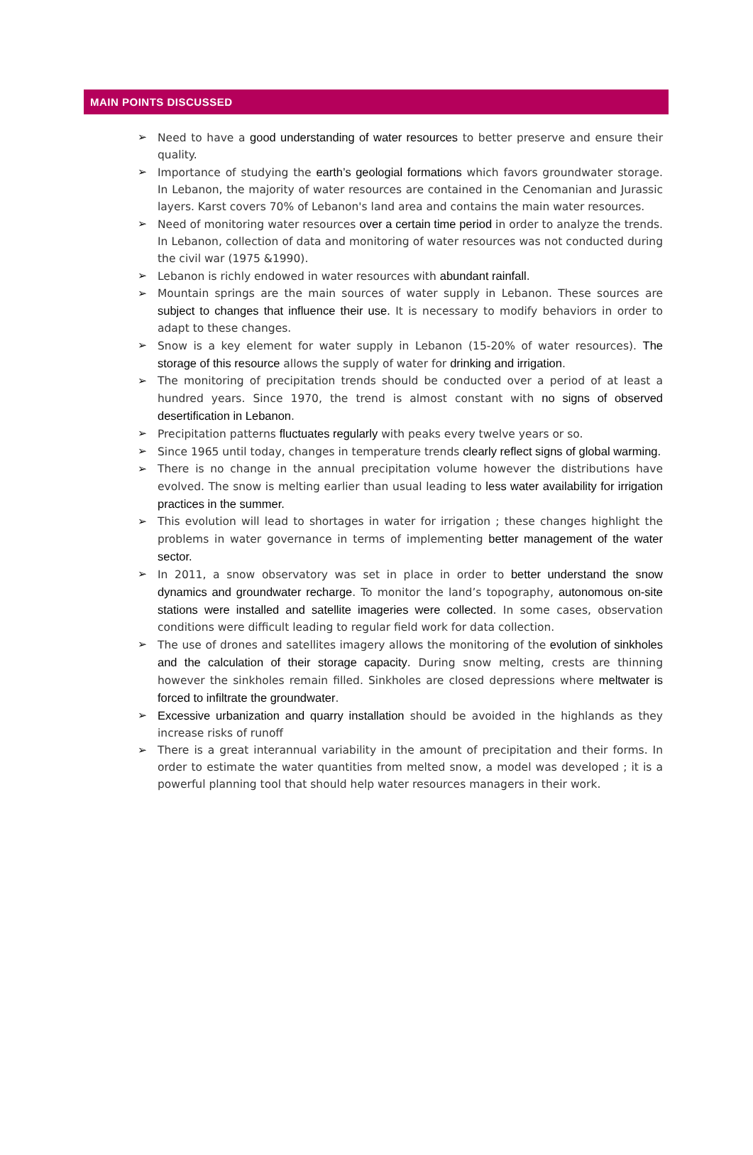MAIN POINTS DISCUSSED
➢ Need to have a good understanding of water resources to better preserve and ensure their quality.
➢ Importance of studying the earth’s geologial formations which favors groundwater storage. In Lebanon, the majority of water resources are contained in the Cenomanian and Jurassic layers. Karst covers 70% of Lebanon's land area and contains the main water resources.
➢ Need of monitoring water resources over a certain time period in order to analyze the trends. In Lebanon, collection of data and monitoring of water resources was not conducted during the civil war (1975 &1990).
➢ Lebanon is richly endowed in water resources with abundant rainfall.
➢ Mountain springs are the main sources of water supply in Lebanon. These sources are subject to changes that influence their use. It is necessary to modify behaviors in order to adapt to these changes.
➢ Snow is a key element for water supply in Lebanon (15-20% of water resources). The storage of this resource allows the supply of water for drinking and irrigation.
➢ The monitoring of precipitation trends should be conducted over a period of at least a hundred years. Since 1970, the trend is almost constant with no signs of observed desertification in Lebanon.
➢ Precipitation patterns fluctuates regularly with peaks every twelve years or so.
➢ Since 1965 until today, changes in temperature trends clearly reflect signs of global warming.
➢ There is no change in the annual precipitation volume however the distributions have evolved. The snow is melting earlier than usual leading to less water availability for irrigation practices in the summer.
➢ This evolution will lead to shortages in water for irrigation ; these changes highlight the problems in water governance in terms of implementing better management of the water sector.
➢ In 2011, a snow observatory was set in place in order to better understand the snow dynamics and groundwater recharge. To monitor the land’s topography, autonomous on-site stations were installed and satellite imageries were collected. In some cases, observation conditions were difficult leading to regular field work for data collection.
➢ The use of drones and satellites imagery allows the monitoring of the evolution of sinkholes and the calculation of their storage capacity. During snow melting, crests are thinning however the sinkholes remain filled. Sinkholes are closed depressions where meltwater is forced to infiltrate the groundwater.
➢ Excessive urbanization and quarry installation should be avoided in the highlands as they increase risks of runoff
➢ There is a great interannual variability in the amount of precipitation and their forms. In order to estimate the water quantities from melted snow, a model was developed ; it is a powerful planning tool that should help water resources managers in their work.